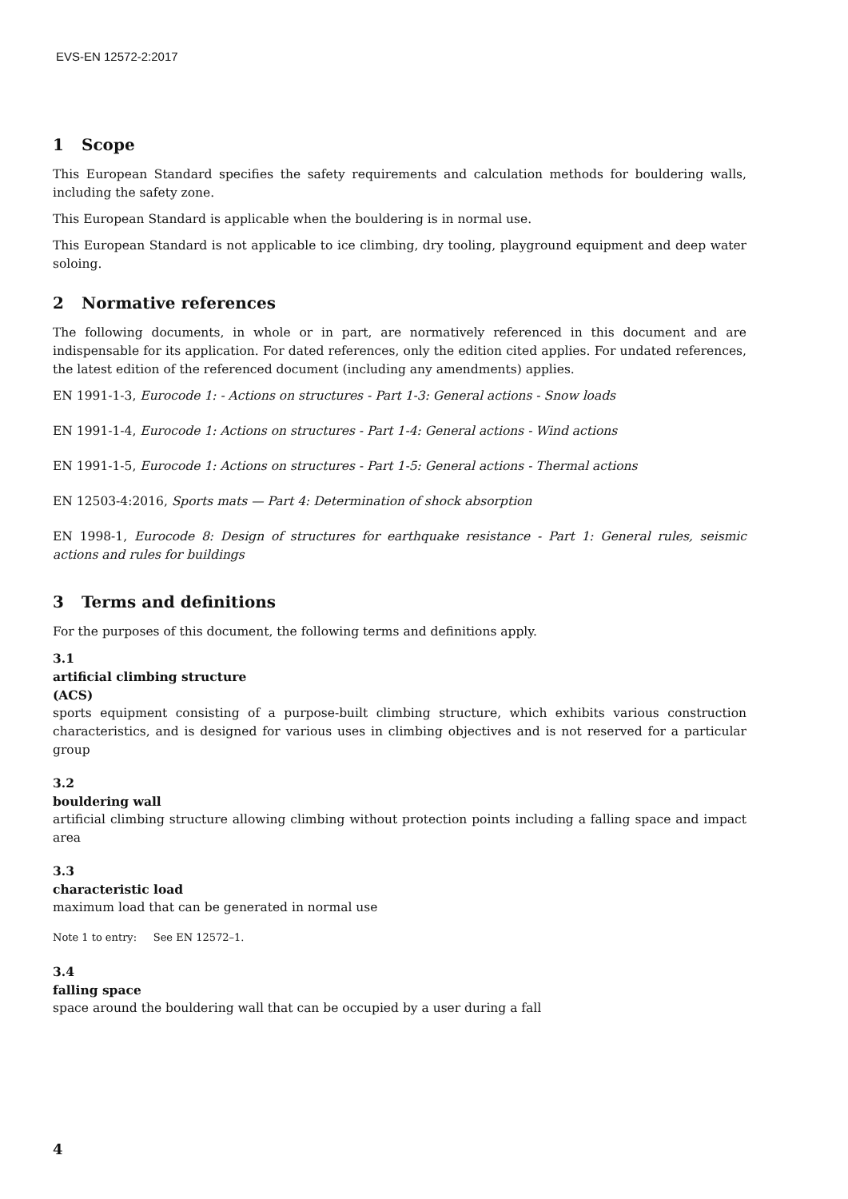EVS-EN 12572-2:2017
1 Scope
This European Standard specifies the safety requirements and calculation methods for bouldering walls, including the safety zone.
This European Standard is applicable when the bouldering is in normal use.
This European Standard is not applicable to ice climbing, dry tooling, playground equipment and deep water soloing.
2 Normative references
The following documents, in whole or in part, are normatively referenced in this document and are indispensable for its application. For dated references, only the edition cited applies. For undated references, the latest edition of the referenced document (including any amendments) applies.
EN 1991-1-3, Eurocode 1: - Actions on structures - Part 1-3: General actions - Snow loads
EN 1991-1-4, Eurocode 1: Actions on structures - Part 1-4: General actions - Wind actions
EN 1991-1-5, Eurocode 1: Actions on structures - Part 1-5: General actions - Thermal actions
EN 12503-4:2016, Sports mats — Part 4: Determination of shock absorption
EN 1998-1, Eurocode 8: Design of structures for earthquake resistance - Part 1: General rules, seismic actions and rules for buildings
3 Terms and definitions
For the purposes of this document, the following terms and definitions apply.
3.1
artificial climbing structure
(ACS)
sports equipment consisting of a purpose-built climbing structure, which exhibits various construction characteristics, and is designed for various uses in climbing objectives and is not reserved for a particular group
3.2
bouldering wall
artificial climbing structure allowing climbing without protection points including a falling space and impact area
3.3
characteristic load
maximum load that can be generated in normal use
Note 1 to entry: See EN 12572–1.
3.4
falling space
space around the bouldering wall that can be occupied by a user during a fall
4